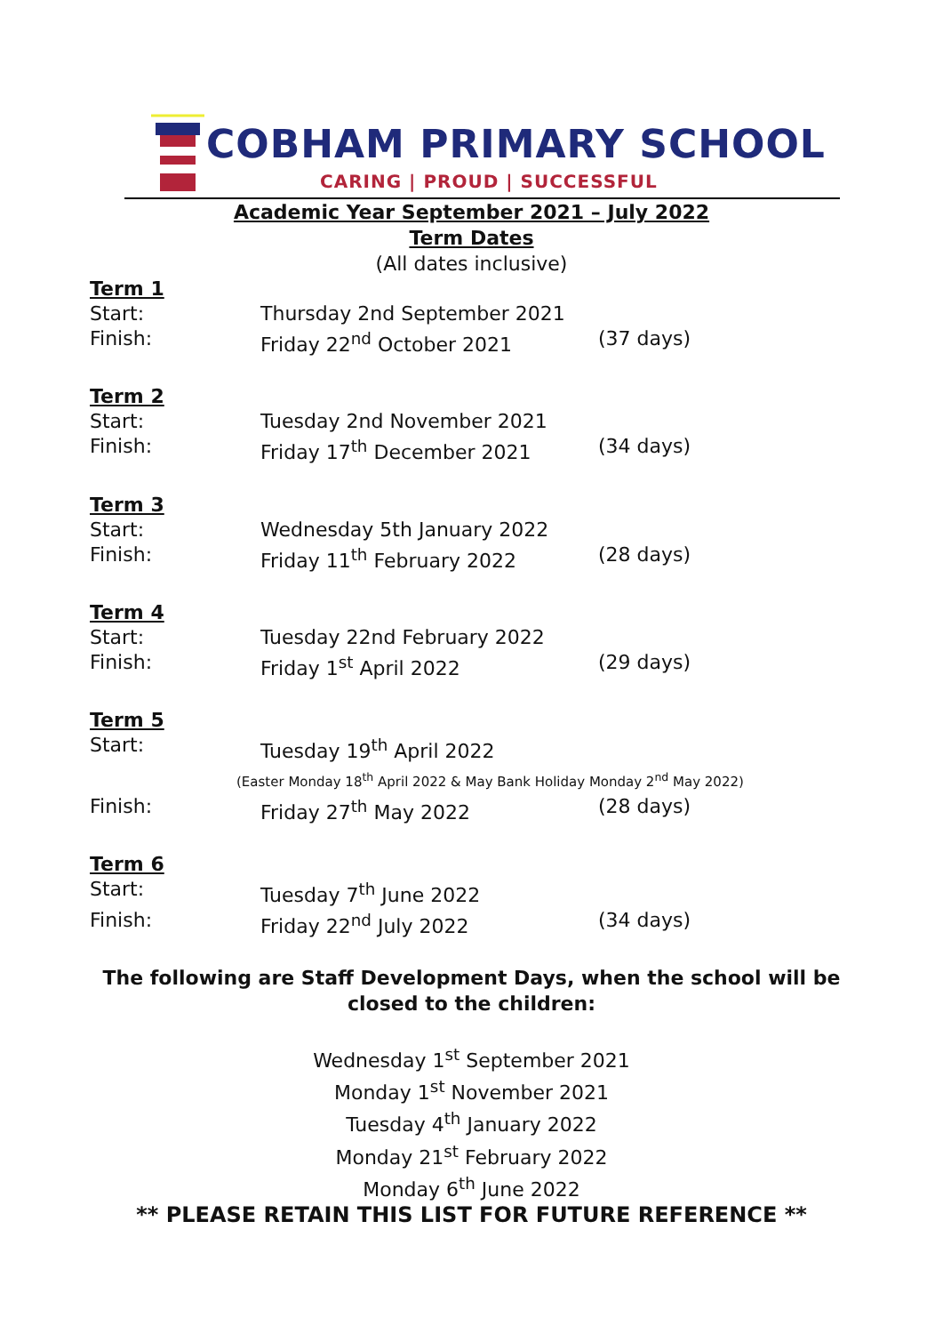COBHAM PRIMARY SCHOOL
CARING | PROUD | SUCCESSFUL
Academic Year September 2021 – July 2022
Term Dates
(All dates inclusive)
Term 1
Start: Thursday 2nd September 2021
Finish: Friday 22<sup>nd</sup> October 2021 (37 days)
Term 2
Start: Tuesday 2nd November 2021
Finish: Friday 17<sup>th</sup> December 2021 (34 days)
Term 3
Start: Wednesday 5th January 2022
Finish: Friday 11<sup>th</sup> February 2022 (28 days)
Term 4
Start: Tuesday 22nd February 2022
Finish: Friday 1<sup>st</sup> April 2022 (29 days)
Term 5
Start: Tuesday 19<sup>th</sup> April 2022
(Easter Monday 18<sup>th</sup> April 2022 & May Bank Holiday Monday 2<sup>nd</sup> May 2022)
Finish: Friday 27<sup>th</sup> May 2022 (28 days)
Term 6
Start: Tuesday 7<sup>th</sup> June 2022
Finish: Friday 22<sup>nd</sup> July 2022 (34 days)
The following are Staff Development Days, when the school will be closed to the children:
Wednesday 1<sup>st</sup> September 2021
Monday 1<sup>st</sup> November 2021
Tuesday 4<sup>th</sup> January 2022
Monday 21<sup>st</sup> February 2022
Monday 6<sup>th</sup> June 2022
** PLEASE RETAIN THIS LIST FOR FUTURE REFERENCE **